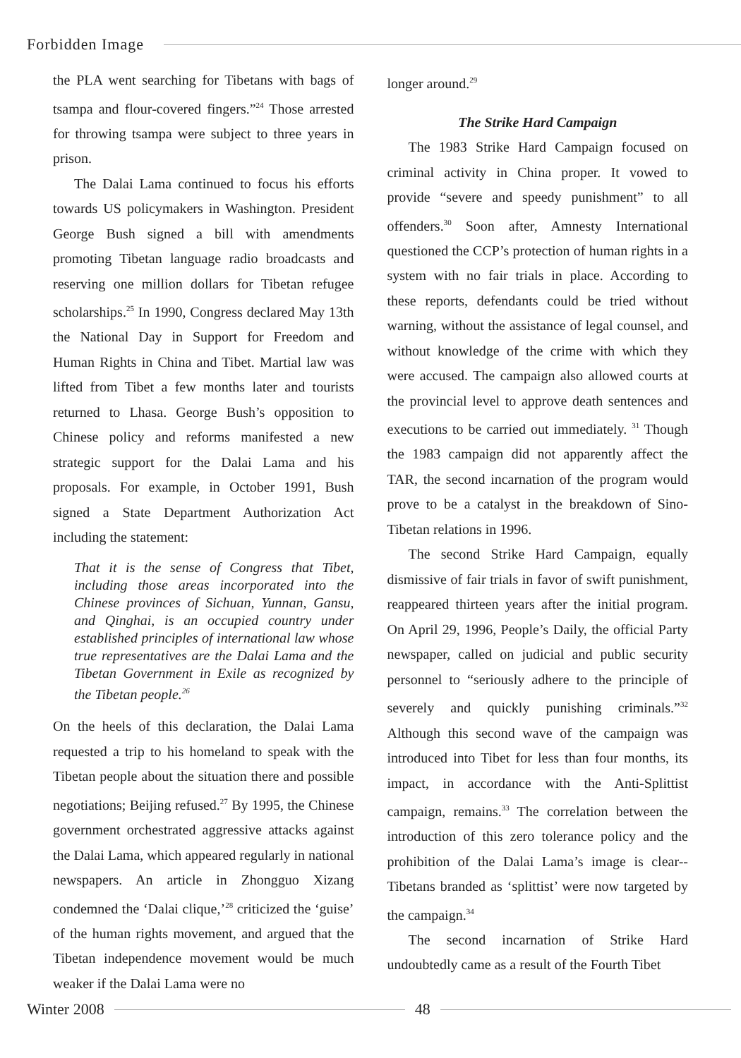Forbidden Image
the PLA went searching for Tibetans with bags of tsampa and flour-covered fingers.”<sup>24</sup> Those arrested for throwing tsampa were subject to three years in prison.
The Dalai Lama continued to focus his efforts towards US policymakers in Washington. President George Bush signed a bill with amendments promoting Tibetan language radio broadcasts and reserving one million dollars for Tibetan refugee scholarships.<sup>25</sup> In 1990, Congress declared May 13th the National Day in Support for Freedom and Human Rights in China and Tibet. Martial law was lifted from Tibet a few months later and tourists returned to Lhasa. George Bush’s opposition to Chinese policy and reforms manifested a new strategic support for the Dalai Lama and his proposals. For example, in October 1991, Bush signed a State Department Authorization Act including the statement:
That it is the sense of Congress that Tibet, including those areas incorporated into the Chinese provinces of Sichuan, Yunnan, Gansu, and Qinghai, is an occupied country under established principles of international law whose true representatives are the Dalai Lama and the Tibetan Government in Exile as recognized by the Tibetan people.<sup>26</sup>
On the heels of this declaration, the Dalai Lama requested a trip to his homeland to speak with the Tibetan people about the situation there and possible negotiations; Beijing refused.<sup>27</sup> By 1995, the Chinese government orchestrated aggressive attacks against the Dalai Lama, which appeared regularly in national newspapers. An article in Zhongguo Xizang condemned the ‘Dalai clique,’<sup>28</sup> criticized the ‘guise’ of the human rights movement, and argued that the Tibetan independence movement would be much weaker if the Dalai Lama were no
longer around.<sup>29</sup>
The Strike Hard Campaign
The 1983 Strike Hard Campaign focused on criminal activity in China proper. It vowed to provide “severe and speedy punishment” to all offenders.<sup>30</sup> Soon after, Amnesty International questioned the CCP’s protection of human rights in a system with no fair trials in place. According to these reports, defendants could be tried without warning, without the assistance of legal counsel, and without knowledge of the crime with which they were accused. The campaign also allowed courts at the provincial level to approve death sentences and executions to be carried out immediately. <sup>31</sup> Though the 1983 campaign did not apparently affect the TAR, the second incarnation of the program would prove to be a catalyst in the breakdown of Sino-Tibetan relations in 1996.
The second Strike Hard Campaign, equally dismissive of fair trials in favor of swift punishment, reappeared thirteen years after the initial program. On April 29, 1996, People’s Daily, the official Party newspaper, called on judicial and public security personnel to “seriously adhere to the principle of severely and quickly punishing criminals.”<sup>32</sup> Although this second wave of the campaign was introduced into Tibet for less than four months, its impact, in accordance with the Anti-Splittist campaign, remains.<sup>33</sup> The correlation between the introduction of this zero tolerance policy and the prohibition of the Dalai Lama’s image is clear--Tibetans branded as ‘splittist’ were now targeted by the campaign.<sup>34</sup>
The second incarnation of Strike Hard undoubtedly came as a result of the Fourth Tibet
Winter 2008 48